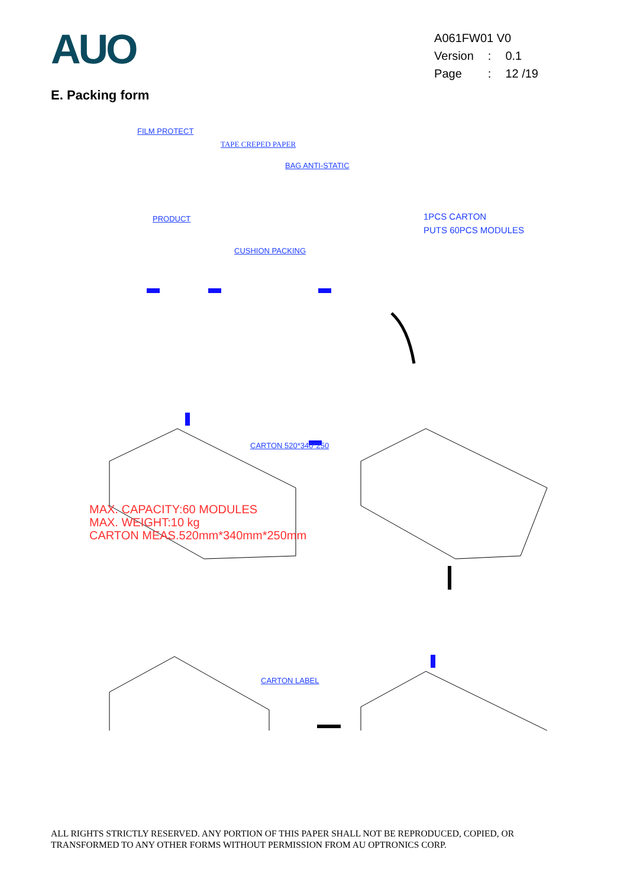AUO
| A061FW01 V0 | | |
| Version | : | 0.1 |
| Page | : | 12 /19 |
E. Packing form
FILM PROTECT
TAPE CREPED PAPER
BAG ANTI-STATIC
PRODUCT 1PCS CARTON
PUTS 60PCS MODULES
CUSHION PACKING
CARTON 520*340*250
MAX. CAPACITY:60 MODULES
MAX. WEIGHT:10 kg
CARTON MEAS.520mm*340mm*250mm
CARTON LABEL
ALL RIGHTS STRICTLY RESERVED. ANY PORTION OF THIS PAPER SHALL NOT BE REPRODUCED, COPIED, OR
TRANSFORMED TO ANY OTHER FORMS WITHOUT PERMISSION FROM AU OPTRONICS CORP.